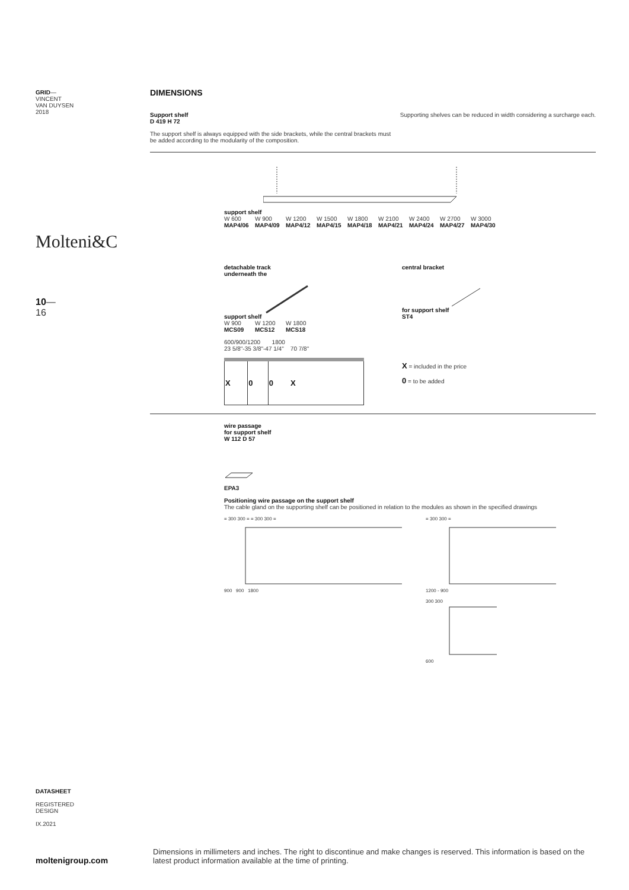GRID—
VINCENT
VAN DUYSEN
2018
Molteni&C
10—
16
DATASHEET
REGISTERED
DESIGN
IX.2021
moltenigroup.com
DIMENSIONS
Support shelf
D 419 H 72
Supporting shelves can be reduced in width considering a surcharge each.
The support shelf is always equipped with the side brackets, while the central brackets must
be added according to the modularity of the composition.
support shelf
W 600
MAP4/06
W 900
MAP4/09
W 1200
MAP4/12
W 1500
MAP4/15
W 1800
MAP4/18
W 2100
MAP4/21
W 2400
MAP4/24
W 2700
MAP4/27
W 3000
MAP4/30
detachable track
underneath the
support shelf
W 900
MCS09
W 1200
MCS12
W 1800
MCS18
600/900/1200 1800
23 5/8"-35 3/8"-47 1/4" 70 7/8"
| X | 0 | 0 X |
central bracket
for support shelf
ST4
X = included in the price
0 = to be added
wire passage
for support shelf
W 112 D 57
EPA3
Positioning wire passage on the support shelf
The cable gland on the supporting shelf can be positioned in relation to the modules as shown in the specified drawings
= 300 300 = = 300 300 =
900 900 1800
= 300 300 =
1200 - 900
300 300
600
Dimensions in millimeters and inches. The right to discontinue and make changes is reserved. This information is based on the latest product information available at the time of printing.